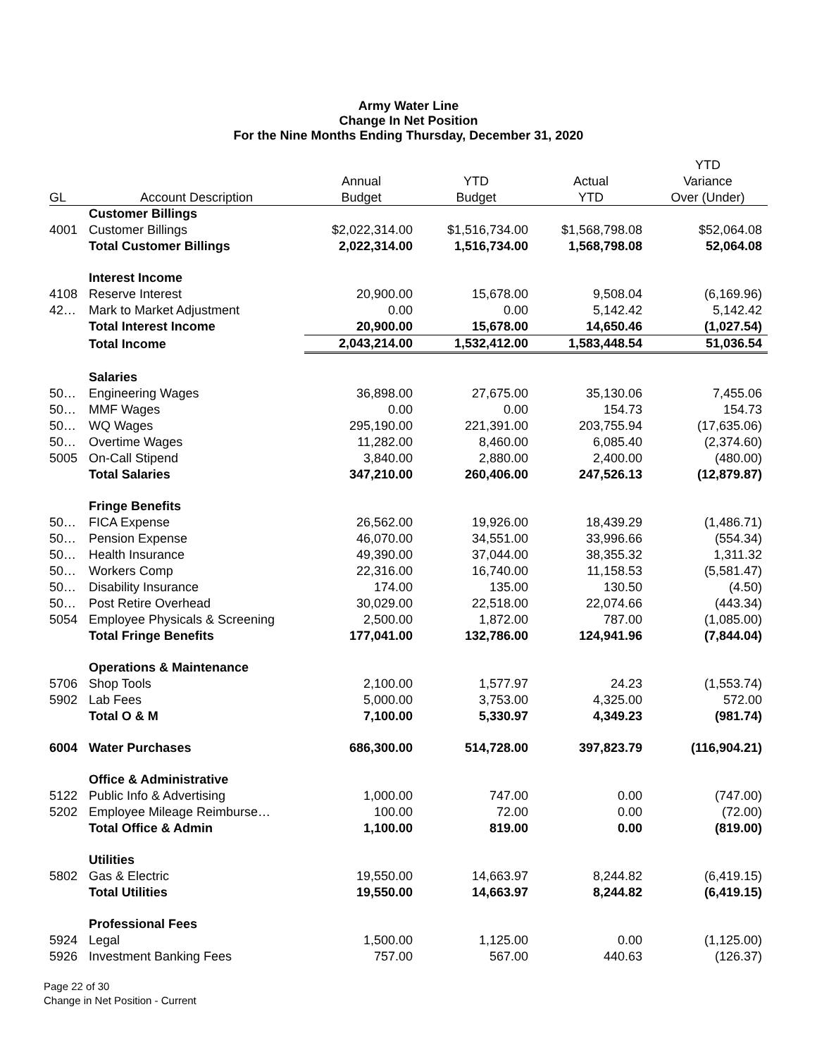Army Water Line
Change In Net Position
For the Nine Months Ending Thursday, December 31, 2020
| | | | | | YTD |
| --- | --- | --- | --- | --- | --- |
| | | Annual | YTD | Actual | Variance |
| GL | Account Description | Budget | Budget | YTD | Over (Under) |
| | Customer Billings | | | | |
| 4001 | Customer Billings | $2,022,314.00 | $1,516,734.00 | $1,568,798.08 | $52,064.08 |
| | Total Customer Billings | 2,022,314.00 | 1,516,734.00 | 1,568,798.08 | 52,064.08 |
| | Interest Income | | | | |
| 4108 | Reserve Interest | 20,900.00 | 15,678.00 | 9,508.04 | (6,169.96) |
| 42… | Mark to Market Adjustment | 0.00 | 0.00 | 5,142.42 | 5,142.42 |
| | Total Interest Income | 20,900.00 | 15,678.00 | 14,650.46 | (1,027.54) |
| | Total Income | 2,043,214.00 | 1,532,412.00 | 1,583,448.54 | 51,036.54 |
| | Salaries | | | | |
| 50… | Engineering Wages | 36,898.00 | 27,675.00 | 35,130.06 | 7,455.06 |
| 50… | MMF Wages | 0.00 | 0.00 | 154.73 | 154.73 |
| 50… | WQ Wages | 295,190.00 | 221,391.00 | 203,755.94 | (17,635.06) |
| 50… | Overtime Wages | 11,282.00 | 8,460.00 | 6,085.40 | (2,374.60) |
| 5005 | On-Call Stipend | 3,840.00 | 2,880.00 | 2,400.00 | (480.00) |
| | Total Salaries | 347,210.00 | 260,406.00 | 247,526.13 | (12,879.87) |
| | Fringe Benefits | | | | |
| 50… | FICA Expense | 26,562.00 | 19,926.00 | 18,439.29 | (1,486.71) |
| 50… | Pension Expense | 46,070.00 | 34,551.00 | 33,996.66 | (554.34) |
| 50… | Health Insurance | 49,390.00 | 37,044.00 | 38,355.32 | 1,311.32 |
| 50… | Workers Comp | 22,316.00 | 16,740.00 | 11,158.53 | (5,581.47) |
| 50… | Disability Insurance | 174.00 | 135.00 | 130.50 | (4.50) |
| 50… | Post Retire Overhead | 30,029.00 | 22,518.00 | 22,074.66 | (443.34) |
| 5054 | Employee Physicals & Screening | 2,500.00 | 1,872.00 | 787.00 | (1,085.00) |
| | Total Fringe Benefits | 177,041.00 | 132,786.00 | 124,941.96 | (7,844.04) |
| | Operations & Maintenance | | | | |
| 5706 | Shop Tools | 2,100.00 | 1,577.97 | 24.23 | (1,553.74) |
| 5902 | Lab Fees | 5,000.00 | 3,753.00 | 4,325.00 | 572.00 |
| | Total O & M | 7,100.00 | 5,330.97 | 4,349.23 | (981.74) |
| 6004 | Water Purchases | 686,300.00 | 514,728.00 | 397,823.79 | (116,904.21) |
| | Office & Administrative | | | | |
| 5122 | Public Info & Advertising | 1,000.00 | 747.00 | 0.00 | (747.00) |
| 5202 | Employee Mileage Reimburse… | 100.00 | 72.00 | 0.00 | (72.00) |
| | Total Office & Admin | 1,100.00 | 819.00 | 0.00 | (819.00) |
| | Utilities | | | | |
| 5802 | Gas & Electric | 19,550.00 | 14,663.97 | 8,244.82 | (6,419.15) |
| | Total Utilities | 19,550.00 | 14,663.97 | 8,244.82 | (6,419.15) |
| | Professional Fees | | | | |
| 5924 | Legal | 1,500.00 | 1,125.00 | 0.00 | (1,125.00) |
| 5926 | Investment Banking Fees | 757.00 | 567.00 | 440.63 | (126.37) |
Page 22 of 30
Change in Net Position - Current